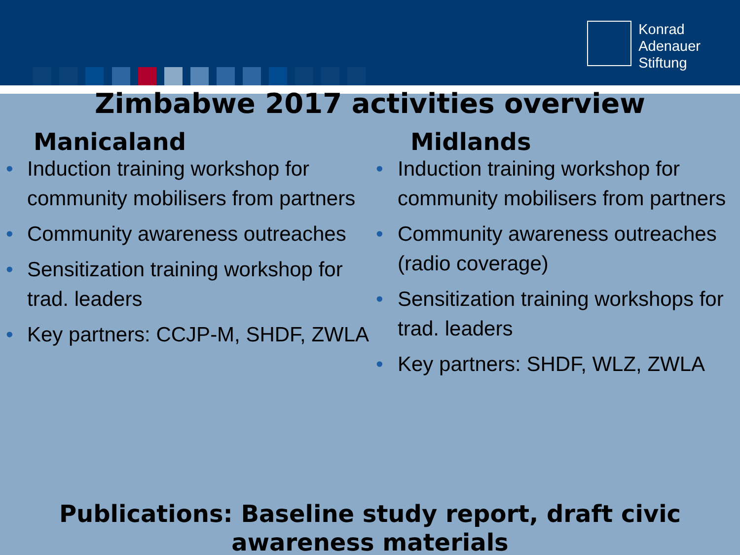Konrad
Adenauer
Stiftung
Zimbabwe 2017 activities overview
Manicaland
• Induction training workshop for community mobilisers from partners
• Community awareness outreaches
• Sensitization training workshop for trad. leaders
• Key partners: CCJP-M, SHDF, ZWLA
Midlands
• Induction training workshop for community mobilisers from partners
• Community awareness outreaches (radio coverage)
• Sensitization training workshops for trad. leaders
• Key partners: SHDF, WLZ, ZWLA
Publications: Baseline study report, draft civic awareness materials